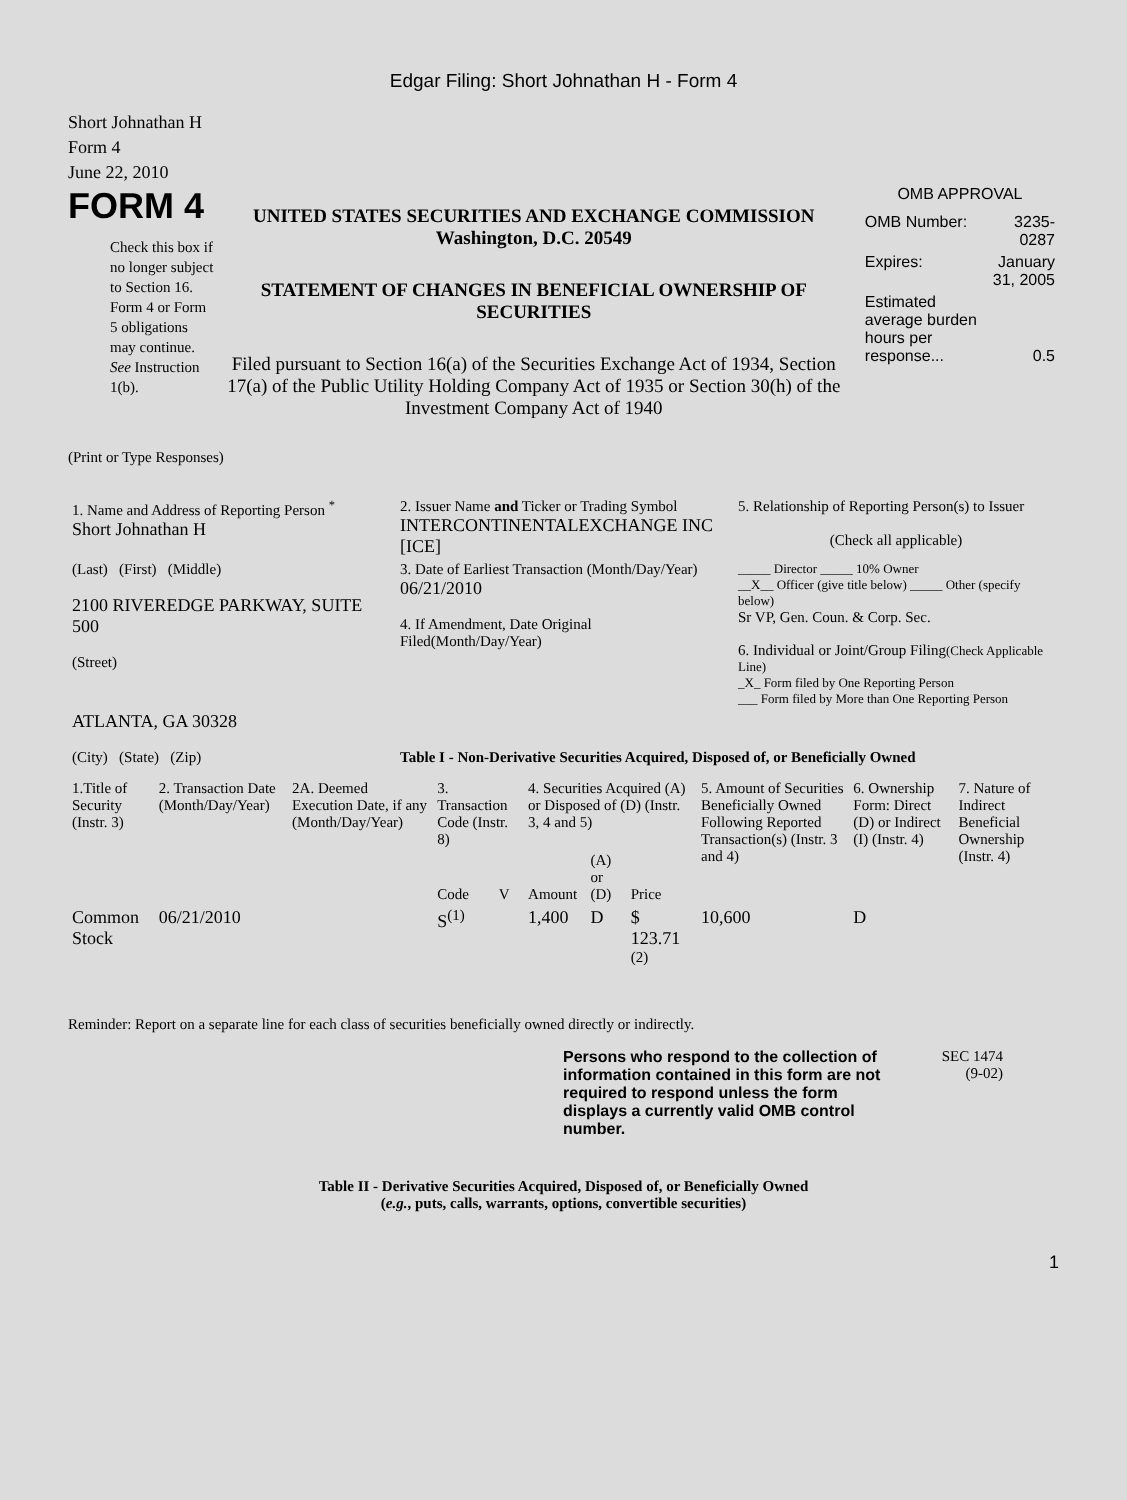Edgar Filing: Short Johnathan H - Form 4
Short Johnathan H
Form 4
June 22, 2010
FORM 4
Check this box if no longer subject to Section 16. Form 4 or Form 5 obligations may continue. See Instruction 1(b).
UNITED STATES SECURITIES AND EXCHANGE COMMISSION
Washington, D.C. 20549
STATEMENT OF CHANGES IN BENEFICIAL OWNERSHIP OF SECURITIES
Filed pursuant to Section 16(a) of the Securities Exchange Act of 1934, Section 17(a) of the Public Utility Holding Company Act of 1935 or Section 30(h) of the Investment Company Act of 1940
OMB APPROVAL
| OMB Number: | 3235-0287 |
| Expires: | January 31, 2005 |
| Estimated average burden hours per response... | 0.5 |
(Print or Type Responses)
| 1. Name and Address of Reporting Person <sup>*</sup> Short Johnathan H | 2. Issuer Name and Ticker or Trading Symbol INTERCONTINENTALEXCHANGE INC [ICE] | 5. Relationship of Reporting Person(s) to Issuer (Check all applicable) |
| (Last) (First) (Middle) 2100 RIVEREDGE PARKWAY, SUITE 500 (Street) | 3. Date of Earliest Transaction (Month/Day/Year) 06/21/2010 4. If Amendment, Date Original Filed(Month/Day/Year) | _____ Director _____ 10% Owner __X__ Officer (give title below) _____ Other (specify below) Sr VP, Gen. Coun. & Corp. Sec. 6. Individual or Joint/Group Filing (Check Applicable Line) _X_ Form filed by One Reporting Person ___ Form filed by More than One Reporting Person |
| ATLANTA, GA 30328 (City) (State) (Zip) | Table I - Non-Derivative Securities Acquired, Disposed of, or Beneficially Owned | |
| 1.Title of Security (Instr. 3) | 2. Transaction Date (Month/Day/Year) | 2A. Deemed Execution Date, if any (Month/Day/Year) | 3. Transaction Code (Instr. 8) | | 4. Securities Acquired (A) or Disposed of (D) (Instr. 3, 4 and 5) | | | 5. Amount of Securities Beneficially Owned Following Reported Transaction(s) (Instr. 3 and 4) | 6. Ownership Form: Direct (D) or Indirect (I) (Instr. 4) | 7. Nature of Indirect Beneficial Ownership (Instr. 4) |
| --- | --- | --- | --- | --- | --- | --- | --- | --- | --- | --- |
| | | | Code | V | Amount | (A) or (D) | Price | | | |
| Common Stock | 06/21/2010 | | S<sup>(1)</sup> | | 1,400 | D | $ 123.71 <sup>(2)</sup> | 10,600 | D | |
Reminder: Report on a separate line for each class of securities beneficially owned directly or indirectly.
Persons who respond to the collection of information contained in this form are not required to respond unless the form displays a currently valid OMB control number.
SEC 1474
(9-02)
Table II - Derivative Securities Acquired, Disposed of, or Beneficially Owned
(e.g., puts, calls, warrants, options, convertible securities)
1